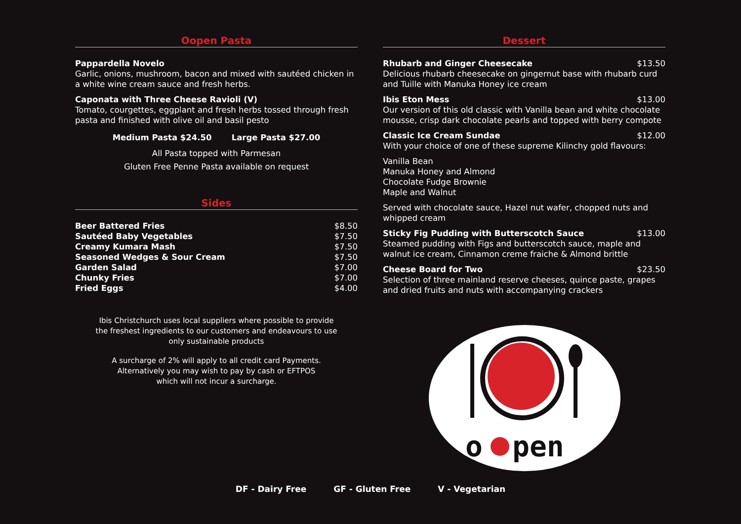Oopen Pasta
Pappardella Novelo
Garlic, onions, mushroom, bacon and mixed with sautéed chicken in a white wine cream sauce and fresh herbs.
Caponata with Three Cheese Ravioli (V)
Tomato, courgettes, eggplant and fresh herbs tossed through fresh pasta and finished with olive oil and basil pesto
Medium Pasta $24.50 Large Pasta $27.00
All Pasta topped with Parmesan
Gluten Free Penne Pasta available on request
Sides
Beer Battered Fries $8.50
Sautéed Baby Vegetables $7.50
Creamy Kumara Mash $7.50
Seasoned Wedges & Sour Cream $7.50
Garden Salad $7.00
Chunky Fries $7.00
Fried Eggs $4.00
Ibis Christchurch uses local suppliers where possible to provide
the freshest ingredients to our customers and endeavours to use
only sustainable products
A surcharge of 2% will apply to all credit card Payments.
Alternatively you may wish to pay by cash or EFTPOS
which will not incur a surcharge.
Dessert
Rhubarb and Ginger Cheesecake $13.50
Delicious rhubarb cheesecake on gingernut base with rhubarb curd and Tuille with Manuka Honey ice cream
Ibis Eton Mess $13.00
Our version of this old classic with Vanilla bean and white chocolate mousse, crisp dark chocolate pearls and topped with berry compote
Classic Ice Cream Sundae $12.00
With your choice of one of these supreme Kilinchy gold flavours:
Vanilla Bean
Manuka Honey and Almond
Chocolate Fudge Brownie
Maple and Walnut
Served with chocolate sauce, Hazel nut wafer, chopped nuts and whipped cream
Sticky Fig Pudding with Butterscotch Sauce $13.00
Steamed pudding with Figs and butterscotch sauce, maple and walnut ice cream, Cinnamon creme fraiche & Almond brittle
Cheese Board for Two $23.50
Selection of three mainland reserve cheeses, quince paste, grapes and dried fruits and nuts with accompanying crackers
o
pen
DF - Dairy Free GF - Gluten Free V - Vegetarian